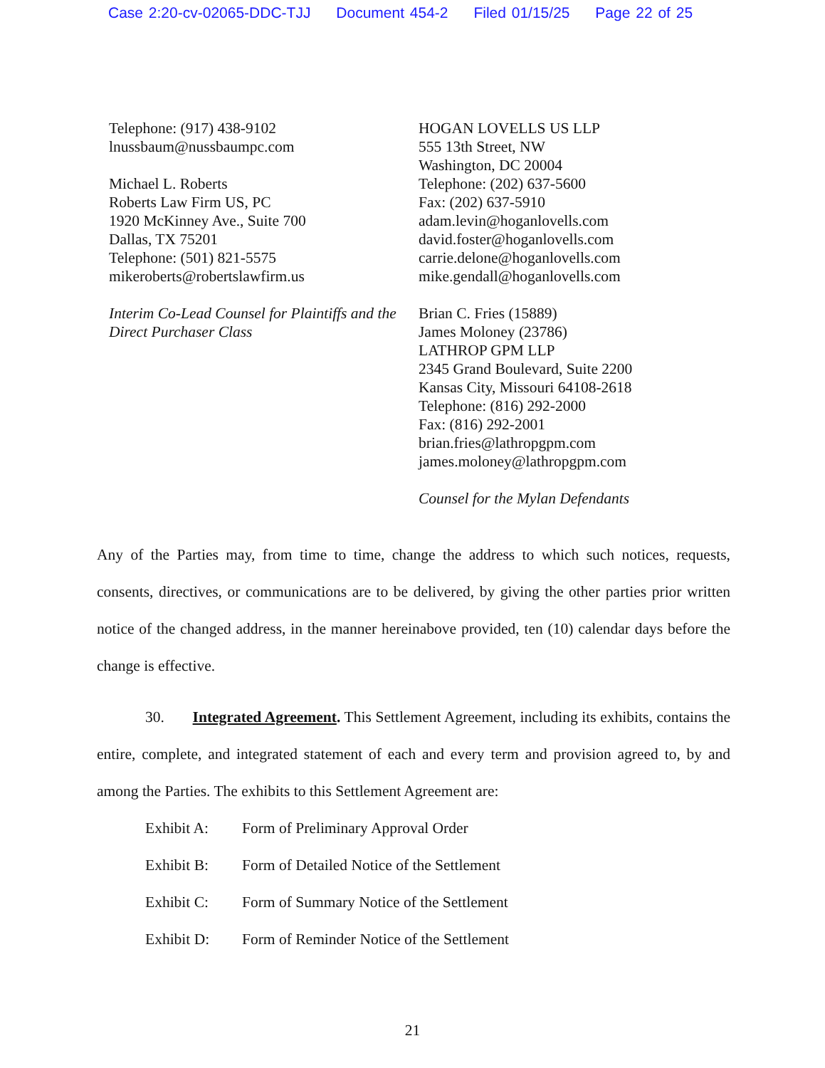Case 2:20-cv-02065-DDC-TJJ Document 454-2 Filed 01/15/25 Page 22 of 25
Telephone: (917) 438-9102
lnussbaum@nussbaumpc.com
Michael L. Roberts
Roberts Law Firm US, PC
1920 McKinney Ave., Suite 700
Dallas, TX 75201
Telephone: (501) 821-5575
mikeroberts@robertslawfirm.us
Interim Co-Lead Counsel for Plaintiffs and the Direct Purchaser Class
HOGAN LOVELLS US LLP
555 13th Street, NW
Washington, DC 20004
Telephone: (202) 637-5600
Fax: (202) 637-5910
adam.levin@hoganlovells.com
david.foster@hoganlovells.com
carrie.delone@hoganlovells.com
mike.gendall@hoganlovells.com
Brian C. Fries (15889)
James Moloney (23786)
LATHROP GPM LLP
2345 Grand Boulevard, Suite 2200
Kansas City, Missouri 64108-2618
Telephone: (816) 292-2000
Fax: (816) 292-2001
brian.fries@lathropgpm.com
james.moloney@lathropgpm.com
Counsel for the Mylan Defendants
Any of the Parties may, from time to time, change the address to which such notices, requests, consents, directives, or communications are to be delivered, by giving the other parties prior written notice of the changed address, in the manner hereinabove provided, ten (10) calendar days before the change is effective.
30. Integrated Agreement. This Settlement Agreement, including its exhibits, contains the entire, complete, and integrated statement of each and every term and provision agreed to, by and among the Parties. The exhibits to this Settlement Agreement are:
Exhibit A: Form of Preliminary Approval Order
Exhibit B: Form of Detailed Notice of the Settlement
Exhibit C: Form of Summary Notice of the Settlement
Exhibit D: Form of Reminder Notice of the Settlement
21